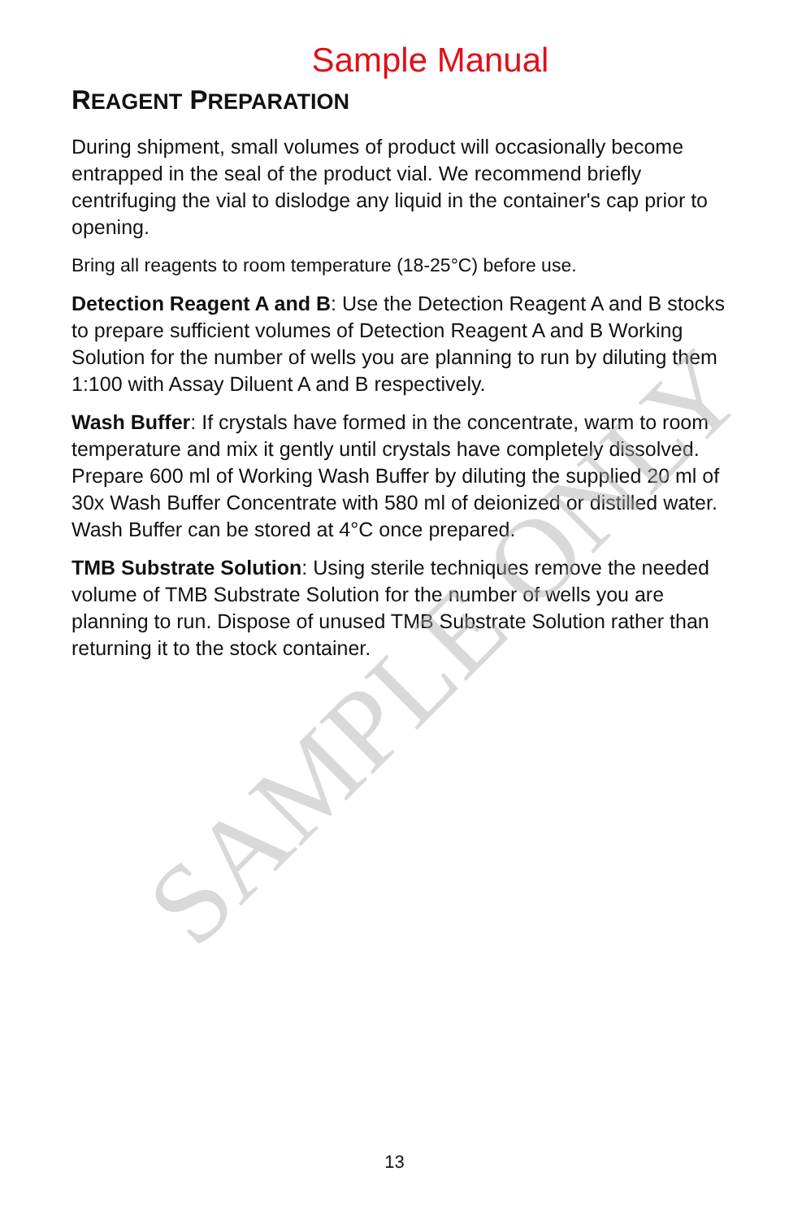Sample Manual
REAGENT PREPARATION
During shipment, small volumes of product will occasionally become entrapped in the seal of the product vial. We recommend briefly centrifuging the vial to dislodge any liquid in the container's cap prior to opening.
Bring all reagents to room temperature (18-25°C) before use.
Detection Reagent A and B: Use the Detection Reagent A and B stocks to prepare sufficient volumes of Detection Reagent A and B Working Solution for the number of wells you are planning to run by diluting them 1:100 with Assay Diluent A and B respectively.
Wash Buffer: If crystals have formed in the concentrate, warm to room temperature and mix it gently until crystals have completely dissolved. Prepare 600 ml of Working Wash Buffer by diluting the supplied 20 ml of 30x Wash Buffer Concentrate with 580 ml of deionized or distilled water. Wash Buffer can be stored at 4°C once prepared.
TMB Substrate Solution: Using sterile techniques remove the needed volume of TMB Substrate Solution for the number of wells you are planning to run. Dispose of unused TMB Substrate Solution rather than returning it to the stock container.
SAMPLE ONLY
13